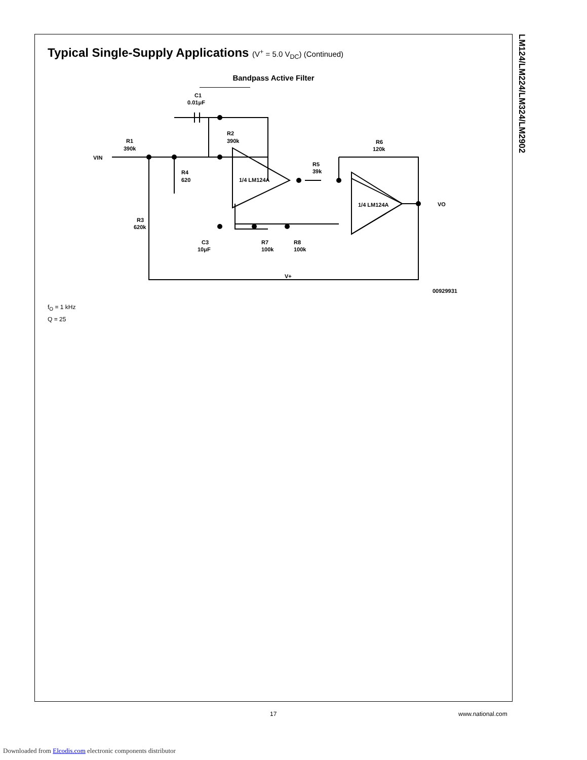Typical Single-Supply Applications (V<sup>+</sup> = 5.0 V<sub>DC</sub>) (Continued)
Bandpass Active Filter
C1
0.01μF
R1
390k
VIN
R2
390k
R4
620
1/4 LM124A
R5
39k
R6
120k
1/4 LM124A
R3
620k
C3
10μF
R7
100k
R8
100k
V+
VO
00929931
f<sub>O</sub> = 1 kHz
Q = 25
LM124/LM224/LM324/LM2902
17 www.national.com
Downloaded from Elcodis.com electronic components distributor